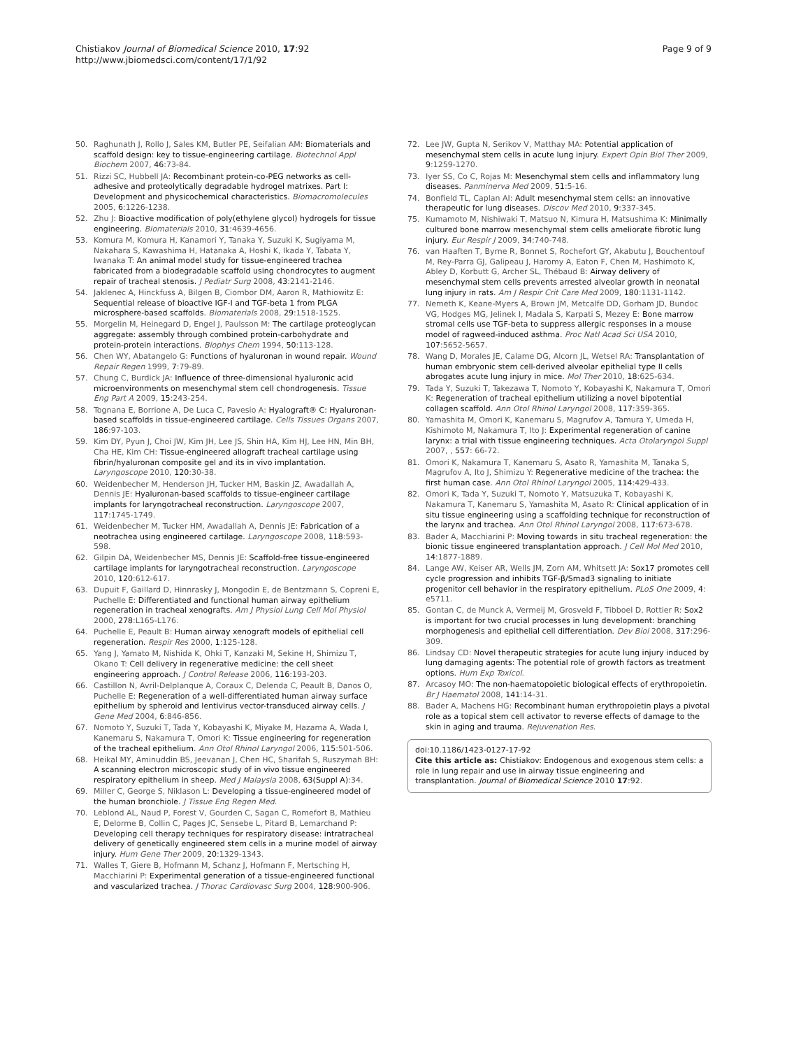Chistiakov Journal of Biomedical Science 2010, 17:92
http://www.jbiomedsci.com/content/17/1/92
Page 9 of 9
50. Raghunath J, Rollo J, Sales KM, Butler PE, Seifalian AM: Biomaterials and scaffold design: key to tissue-engineering cartilage. Biotechnol Appl Biochem 2007, 46:73-84.
51. Rizzi SC, Hubbell JA: Recombinant protein-co-PEG networks as cell-adhesive and proteolytically degradable hydrogel matrixes. Part I: Development and physicochemical characteristics. Biomacromolecules 2005, 6:1226-1238.
52. Zhu J: Bioactive modification of poly(ethylene glycol) hydrogels for tissue engineering. Biomaterials 2010, 31:4639-4656.
53. Komura M, Komura H, Kanamori Y, Tanaka Y, Suzuki K, Sugiyama M, Nakahara S, Kawashima H, Hatanaka A, Hoshi K, Ikada Y, Tabata Y, Iwanaka T: An animal model study for tissue-engineered trachea fabricated from a biodegradable scaffold using chondrocytes to augment repair of tracheal stenosis. J Pediatr Surg 2008, 43:2141-2146.
54. Jaklenec A, Hinckfuss A, Bilgen B, Ciombor DM, Aaron R, Mathiowitz E: Sequential release of bioactive IGF-I and TGF-beta 1 from PLGA microsphere-based scaffolds. Biomaterials 2008, 29:1518-1525.
55. Morgelin M, Heinegard D, Engel J, Paulsson M: The cartilage proteoglycan aggregate: assembly through combined protein-carbohydrate and protein-protein interactions. Biophys Chem 1994, 50:113-128.
56. Chen WY, Abatangelo G: Functions of hyaluronan in wound repair. Wound Repair Regen 1999, 7:79-89.
57. Chung C, Burdick JA: Influence of three-dimensional hyaluronic acid microenvironments on mesenchymal stem cell chondrogenesis. Tissue Eng Part A 2009, 15:243-254.
58. Tognana E, Borrione A, De Luca C, Pavesio A: Hyalograft® C: Hyaluronan-based scaffolds in tissue-engineered cartilage. Cells Tissues Organs 2007, 186:97-103.
59. Kim DY, Pyun J, Choi JW, Kim JH, Lee JS, Shin HA, Kim HJ, Lee HN, Min BH, Cha HE, Kim CH: Tissue-engineered allograft tracheal cartilage using fibrin/hyaluronan composite gel and its in vivo implantation. Laryngoscope 2010, 120:30-38.
60. Weidenbecher M, Henderson JH, Tucker HM, Baskin JZ, Awadallah A, Dennis JE: Hyaluronan-based scaffolds to tissue-engineer cartilage implants for laryngotracheal reconstruction. Laryngoscope 2007, 117:1745-1749.
61. Weidenbecher M, Tucker HM, Awadallah A, Dennis JE: Fabrication of a neotrachea using engineered cartilage. Laryngoscope 2008, 118:593-598.
62. Gilpin DA, Weidenbecher MS, Dennis JE: Scaffold-free tissue-engineered cartilage implants for laryngotracheal reconstruction. Laryngoscope 2010, 120:612-617.
63. Dupuit F, Gaillard D, Hinnrasky J, Mongodin E, de Bentzmann S, Copreni E, Puchelle E: Differentiated and functional human airway epithelium regeneration in tracheal xenografts. Am J Physiol Lung Cell Mol Physiol 2000, 278:L165-L176.
64. Puchelle E, Peault B: Human airway xenograft models of epithelial cell regeneration. Respir Res 2000, 1:125-128.
65. Yang J, Yamato M, Nishida K, Ohki T, Kanzaki M, Sekine H, Shimizu T, Okano T: Cell delivery in regenerative medicine: the cell sheet engineering approach. J Control Release 2006, 116:193-203.
66. Castillon N, Avril-Delplanque A, Coraux C, Delenda C, Peault B, Danos O, Puchelle E: Regeneration of a well-differentiated human airway surface epithelium by spheroid and lentivirus vector-transduced airway cells. J Gene Med 2004, 6:846-856.
67. Nomoto Y, Suzuki T, Tada Y, Kobayashi K, Miyake M, Hazama A, Wada I, Kanemaru S, Nakamura T, Omori K: Tissue engineering for regeneration of the tracheal epithelium. Ann Otol Rhinol Laryngol 2006, 115:501-506.
68. Heikal MY, Aminuddin BS, Jeevanan J, Chen HC, Sharifah S, Ruszymah BH: A scanning electron microscopic study of in vivo tissue engineered respiratory epithelium in sheep. Med J Malaysia 2008, 63(Suppl A):34.
69. Miller C, George S, Niklason L: Developing a tissue-engineered model of the human bronchiole. J Tissue Eng Regen Med.
70. Leblond AL, Naud P, Forest V, Gourden C, Sagan C, Romefort B, Mathieu E, Delorme B, Collin C, Pages JC, Sensebe L, Pitard B, Lemarchand P: Developing cell therapy techniques for respiratory disease: intratracheal delivery of genetically engineered stem cells in a murine model of airway injury. Hum Gene Ther 2009, 20:1329-1343.
71. Walles T, Giere B, Hofmann M, Schanz J, Hofmann F, Mertsching H, Macchiarini P: Experimental generation of a tissue-engineered functional and vascularized trachea. J Thorac Cardiovasc Surg 2004, 128:900-906.
72. Lee JW, Gupta N, Serikov V, Matthay MA: Potential application of mesenchymal stem cells in acute lung injury. Expert Opin Biol Ther 2009, 9:1259-1270.
73. Iyer SS, Co C, Rojas M: Mesenchymal stem cells and inflammatory lung diseases. Panminerva Med 2009, 51:5-16.
74. Bonfield TL, Caplan AI: Adult mesenchymal stem cells: an innovative therapeutic for lung diseases. Discov Med 2010, 9:337-345.
75. Kumamoto M, Nishiwaki T, Matsuo N, Kimura H, Matsushima K: Minimally cultured bone marrow mesenchymal stem cells ameliorate fibrotic lung injury. Eur Respir J 2009, 34:740-748.
76. van Haaften T, Byrne R, Bonnet S, Rochefort GY, Akabutu J, Bouchentouf M, Rey-Parra GJ, Galipeau J, Haromy A, Eaton F, Chen M, Hashimoto K, Abley D, Korbutt G, Archer SL, Thébaud B: Airway delivery of mesenchymal stem cells prevents arrested alveolar growth in neonatal lung injury in rats. Am J Respir Crit Care Med 2009, 180:1131-1142.
77. Nemeth K, Keane-Myers A, Brown JM, Metcalfe DD, Gorham JD, Bundoc VG, Hodges MG, Jelinek I, Madala S, Karpati S, Mezey E: Bone marrow stromal cells use TGF-beta to suppress allergic responses in a mouse model of ragweed-induced asthma. Proc Natl Acad Sci USA 2010, 107:5652-5657.
78. Wang D, Morales JE, Calame DG, Alcorn JL, Wetsel RA: Transplantation of human embryonic stem cell-derived alveolar epithelial type II cells abrogates acute lung injury in mice. Mol Ther 2010, 18:625-634.
79. Tada Y, Suzuki T, Takezawa T, Nomoto Y, Kobayashi K, Nakamura T, Omori K: Regeneration of tracheal epithelium utilizing a novel bipotential collagen scaffold. Ann Otol Rhinol Laryngol 2008, 117:359-365.
80. Yamashita M, Omori K, Kanemaru S, Magrufov A, Tamura Y, Umeda H, Kishimoto M, Nakamura T, Ito J: Experimental regeneration of canine larynx: a trial with tissue engineering techniques. Acta Otolaryngol Suppl 2007, , 557: 66-72.
81. Omori K, Nakamura T, Kanemaru S, Asato R, Yamashita M, Tanaka S, Magrufov A, Ito J, Shimizu Y: Regenerative medicine of the trachea: the first human case. Ann Otol Rhinol Laryngol 2005, 114:429-433.
82. Omori K, Tada Y, Suzuki T, Nomoto Y, Matsuzuka T, Kobayashi K, Nakamura T, Kanemaru S, Yamashita M, Asato R: Clinical application of in situ tissue engineering using a scaffolding technique for reconstruction of the larynx and trachea. Ann Otol Rhinol Laryngol 2008, 117:673-678.
83. Bader A, Macchiarini P: Moving towards in situ tracheal regeneration: the bionic tissue engineered transplantation approach. J Cell Mol Med 2010, 14:1877-1889.
84. Lange AW, Keiser AR, Wells JM, Zorn AM, Whitsett JA: Sox17 promotes cell cycle progression and inhibits TGF-β/Smad3 signaling to initiate progenitor cell behavior in the respiratory epithelium. PLoS One 2009, 4: e5711.
85. Gontan C, de Munck A, Vermeij M, Grosveld F, Tibboel D, Rottier R: Sox2 is important for two crucial processes in lung development: branching morphogenesis and epithelial cell differentiation. Dev Biol 2008, 317:296-309.
86. Lindsay CD: Novel therapeutic strategies for acute lung injury induced by lung damaging agents: The potential role of growth factors as treatment options. Hum Exp Toxicol.
87. Arcasoy MO: The non-haematopoietic biological effects of erythropoietin. Br J Haematol 2008, 141:14-31.
88. Bader A, Machens HG: Recombinant human erythropoietin plays a pivotal role as a topical stem cell activator to reverse effects of damage to the skin in aging and trauma. Rejuvenation Res.
doi:10.1186/1423-0127-17-92
Cite this article as: Chistiakov: Endogenous and exogenous stem cells: a role in lung repair and use in airway tissue engineering and transplantation. Journal of Biomedical Science 2010 17:92.